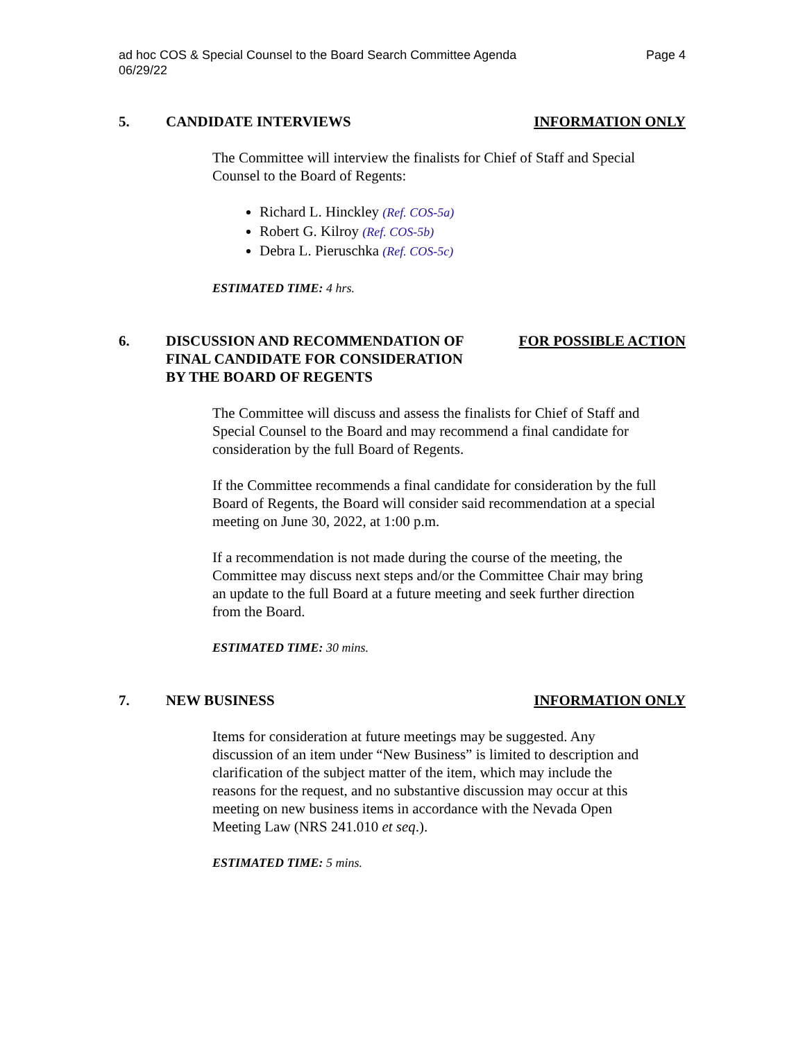ad hoc COS & Special Counsel to the Board Search Committee Agenda
06/29/22
Page 4
5. CANDIDATE INTERVIEWS INFORMATION ONLY
The Committee will interview the finalists for Chief of Staff and Special Counsel to the Board of Regents:
Richard L. Hinckley (Ref. COS-5a)
Robert G. Kilroy (Ref. COS-5b)
Debra L. Pieruschka (Ref. COS-5c)
ESTIMATED TIME: 4 hrs.
6. DISCUSSION AND RECOMMENDATION OF
FINAL CANDIDATE FOR CONSIDERATION
BY THE BOARD OF REGENTS
FOR POSSIBLE ACTION
The Committee will discuss and assess the finalists for Chief of Staff and Special Counsel to the Board and may recommend a final candidate for consideration by the full Board of Regents.
If the Committee recommends a final candidate for consideration by the full Board of Regents, the Board will consider said recommendation at a special meeting on June 30, 2022, at 1:00 p.m.
If a recommendation is not made during the course of the meeting, the Committee may discuss next steps and/or the Committee Chair may bring an update to the full Board at a future meeting and seek further direction from the Board.
ESTIMATED TIME: 30 mins.
7. NEW BUSINESS INFORMATION ONLY
Items for consideration at future meetings may be suggested. Any discussion of an item under “New Business” is limited to description and clarification of the subject matter of the item, which may include the reasons for the request, and no substantive discussion may occur at this meeting on new business items in accordance with the Nevada Open Meeting Law (NRS 241.010 et seq.).
ESTIMATED TIME: 5 mins.